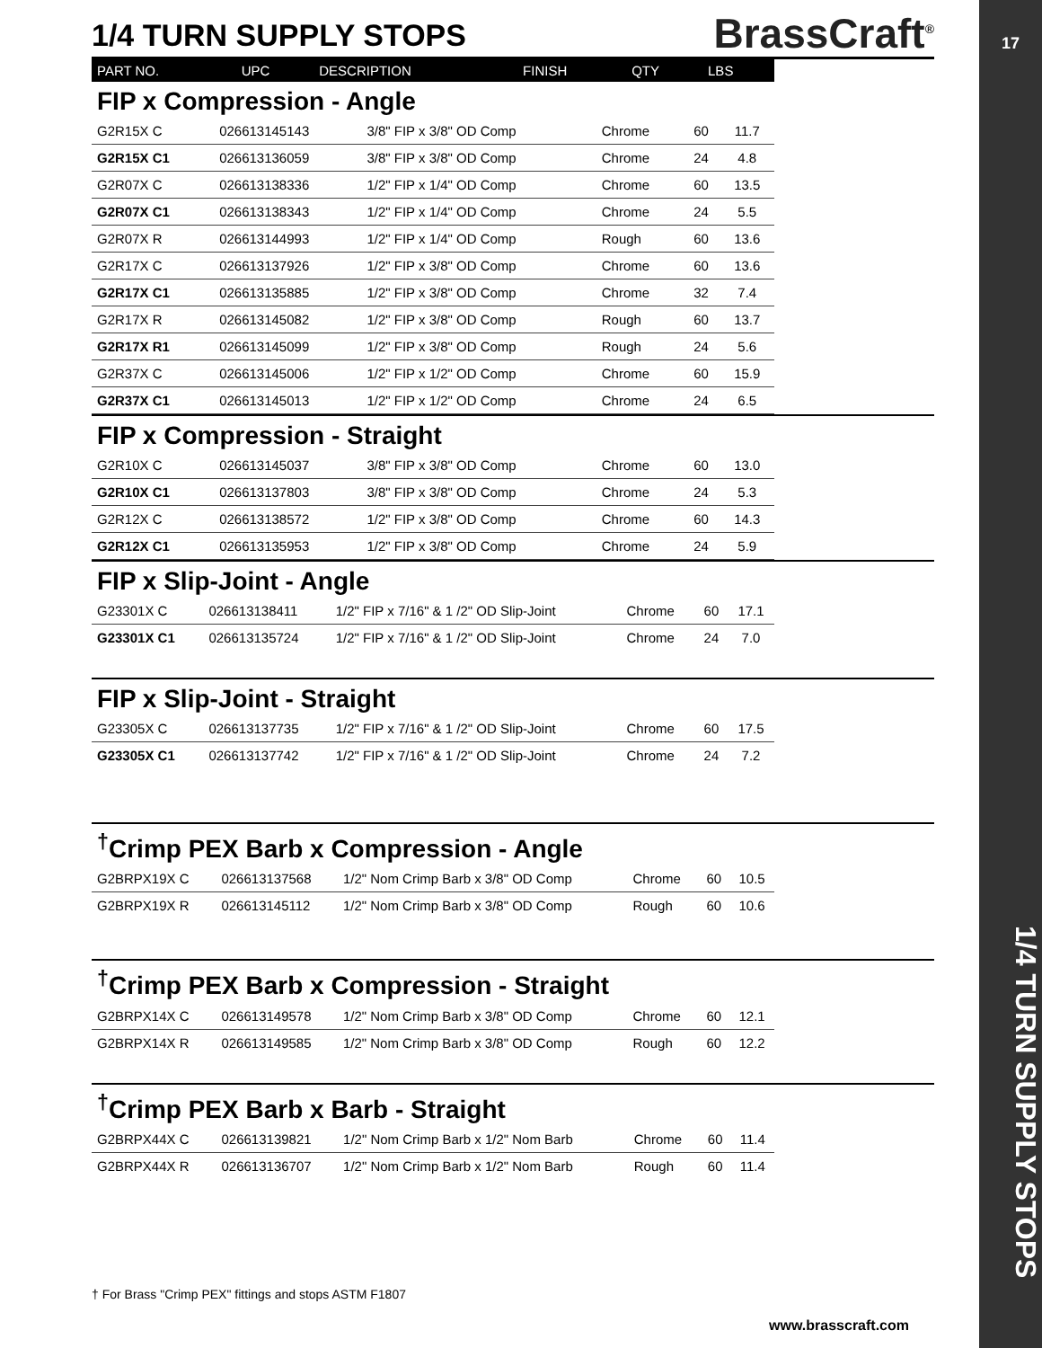17
1/4 TURN SUPPLY STOPS
BrassCraft<sup>®</sup>
1/4 TURN SUPPLY STOPS
| PART NO. | UPC | DESCRIPTION | FINISH | QTY | LBS |
| --- | --- | --- | --- | --- | --- |
FIP x Compression - Angle
| G2R15X C | 026613145143 | 3/8" FIP x 3/8" OD Comp | Chrome | 60 | 11.7 |
| G2R15X C1 | 026613136059 | 3/8" FIP x 3/8" OD Comp | Chrome | 24 | 4.8 |
| G2R07X C | 026613138336 | 1/2" FIP x 1/4" OD Comp | Chrome | 60 | 13.5 |
| G2R07X C1 | 026613138343 | 1/2" FIP x 1/4" OD Comp | Chrome | 24 | 5.5 |
| G2R07X R | 026613144993 | 1/2" FIP x 1/4" OD Comp | Rough | 60 | 13.6 |
| G2R17X C | 026613137926 | 1/2" FIP x 3/8" OD Comp | Chrome | 60 | 13.6 |
| G2R17X C1 | 026613135885 | 1/2" FIP x 3/8" OD Comp | Chrome | 32 | 7.4 |
| G2R17X R | 026613145082 | 1/2" FIP x 3/8" OD Comp | Rough | 60 | 13.7 |
| G2R17X R1 | 026613145099 | 1/2" FIP x 3/8" OD Comp | Rough | 24 | 5.6 |
| G2R37X C | 026613145006 | 1/2" FIP x 1/2" OD Comp | Chrome | 60 | 15.9 |
| G2R37X C1 | 026613145013 | 1/2" FIP x 1/2" OD Comp | Chrome | 24 | 6.5 |
FIP x Compression - Straight
| G2R10X C | 026613145037 | 3/8" FIP x 3/8" OD Comp | Chrome | 60 | 13.0 |
| G2R10X C1 | 026613137803 | 3/8" FIP x 3/8" OD Comp | Chrome | 24 | 5.3 |
| G2R12X C | 026613138572 | 1/2" FIP x 3/8" OD Comp | Chrome | 60 | 14.3 |
| G2R12X C1 | 026613135953 | 1/2" FIP x 3/8" OD Comp | Chrome | 24 | 5.9 |
FIP x Slip-Joint - Angle
| G23301X C | 026613138411 | 1/2" FIP x 7/16" & 1 /2" OD Slip-Joint | Chrome | 60 | 17.1 |
| G23301X C1 | 026613135724 | 1/2" FIP x 7/16" & 1 /2" OD Slip-Joint | Chrome | 24 | 7.0 |
FIP x Slip-Joint - Straight
| G23305X C | 026613137735 | 1/2" FIP x 7/16" & 1 /2" OD Slip-Joint | Chrome | 60 | 17.5 |
| G23305X C1 | 026613137742 | 1/2" FIP x 7/16" & 1 /2" OD Slip-Joint | Chrome | 24 | 7.2 |
<sup>†</sup> Crimp PEX Barb x Compression - Angle
| G2BRPX19X C | 026613137568 | 1/2" Nom Crimp Barb x 3/8" OD Comp | Chrome | 60 | 10.5 |
| G2BRPX19X R | 026613145112 | 1/2" Nom Crimp Barb x 3/8" OD Comp | Rough | 60 | 10.6 |
<sup>†</sup> Crimp PEX Barb x Compression - Straight
| G2BRPX14X C | 026613149578 | 1/2" Nom Crimp Barb x 3/8" OD Comp | Chrome | 60 | 12.1 |
| G2BRPX14X R | 026613149585 | 1/2" Nom Crimp Barb x 3/8" OD Comp | Rough | 60 | 12.2 |
<sup>†</sup> Crimp PEX Barb x Barb - Straight
| G2BRPX44X C | 026613139821 | 1/2" Nom Crimp Barb x 1/2" Nom Barb | Chrome | 60 | 11.4 |
| G2BRPX44X R | 026613136707 | 1/2" Nom Crimp Barb x 1/2" Nom Barb | Rough | 60 | 11.4 |
† For Brass "Crimp PEX" fittings and stops ASTM F1807
www.brasscraft.com